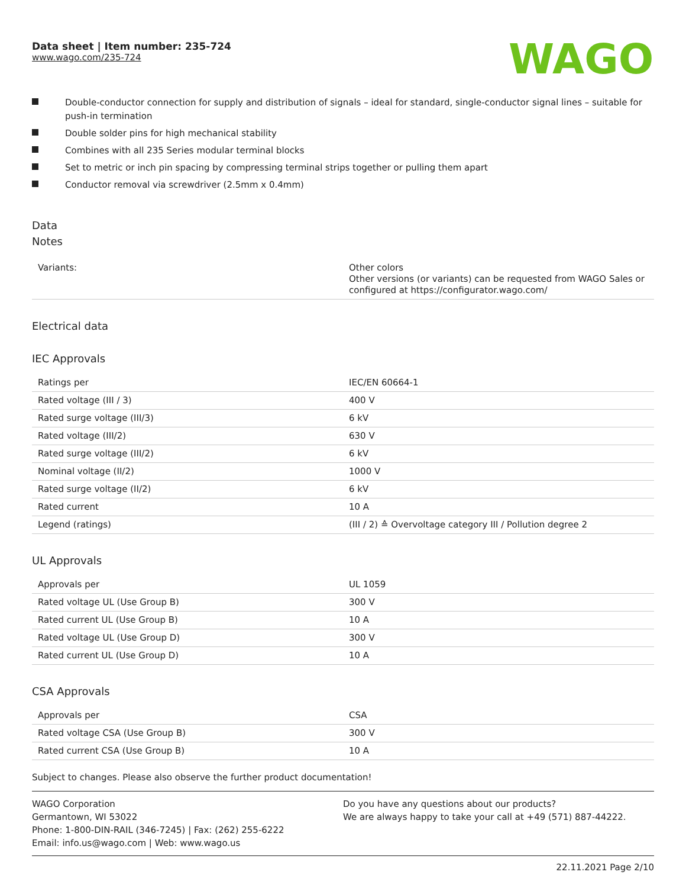Data sheet | Item number: 235-724
www.wago.com/235-724
WAGO
Double-conductor connection for supply and distribution of signals – ideal for standard, single-conductor signal lines – suitable for push-in termination
Double solder pins for high mechanical stability
Combines with all 235 Series modular terminal blocks
Set to metric or inch pin spacing by compressing terminal strips together or pulling them apart
Conductor removal via screwdriver (2.5mm x 0.4mm)
Data
Notes
| Variants: | Other colors Other versions (or variants) can be requested from WAGO Sales or configured at https://configurator.wago.com/ |
Electrical data
IEC Approvals
| Ratings per | IEC/EN 60664-1 |
| Rated voltage (III / 3) | 400 V |
| Rated surge voltage (III/3) | 6 kV |
| Rated voltage (III/2) | 630 V |
| Rated surge voltage (III/2) | 6 kV |
| Nominal voltage (II/2) | 1000 V |
| Rated surge voltage (II/2) | 6 kV |
| Rated current | 10 A |
| Legend (ratings) | (III / 2) ≙ Overvoltage category III / Pollution degree 2 |
UL Approvals
| Approvals per | UL 1059 |
| Rated voltage UL (Use Group B) | 300 V |
| Rated current UL (Use Group B) | 10 A |
| Rated voltage UL (Use Group D) | 300 V |
| Rated current UL (Use Group D) | 10 A |
CSA Approvals
| Approvals per | CSA |
| Rated voltage CSA (Use Group B) | 300 V |
| Rated current CSA (Use Group B) | 10 A |
Subject to changes. Please also observe the further product documentation!
WAGO Corporation
Germantown, WI 53022
Phone: 1-800-DIN-RAIL (346-7245) | Fax: (262) 255-6222
Email: info.us@wago.com | Web: www.wago.us
Do you have any questions about our products?
We are always happy to take your call at +49 (571) 887-44222.
22.11.2021 Page 2/10